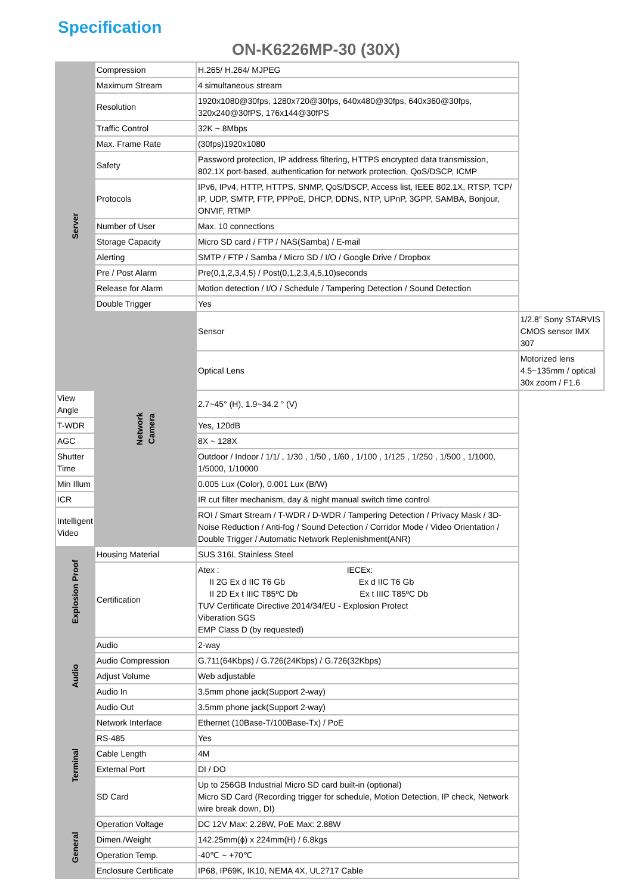Specification
ON-K6226MP-30 (30X)
| Server | Compression | H.265/ H.264/ MJPEG | |
| | Maximum Stream | 4 simultaneous stream | |
| | Resolution | 1920x1080@30fps, 1280x720@30fps, 640x480@30fps, 640x360@30fps, 320x240@30fPS, 176x144@30fPS | |
| | Traffic Control | 32K ~ 8Mbps | |
| | Max. Frame Rate | (30fps)1920x1080 | |
| | Safety | Password protection, IP address filtering, HTTPS encrypted data transmission, 802.1X port-based, authentication for network protection, QoS/DSCP, ICMP | |
| | Protocols | IPv6, IPv4, HTTP, HTTPS, SNMP, QoS/DSCP, Access list, IEEE 802.1X, RTSP, TCP/ IP, UDP, SMTP, FTP, PPPoE, DHCP, DDNS, NTP, UPnP, 3GPP, SAMBA, Bonjour, ONVIF, RTMP | |
| | Number of User | Max. 10 connections | |
| | Storage Capacity | Micro SD card / FTP / NAS(Samba) / E-mail | |
| | Alerting | SMTP / FTP / Samba / Micro SD / I/O / Google Drive / Dropbox | |
| | Pre / Post Alarm | Pre(0,1,2,3,4,5) / Post(0,1,2,3,4,5,10)seconds | |
| | Release for Alarm | Motion detection / I/O / Schedule / Tampering Detection / Sound Detection | |
| | Double Trigger | Yes | |
| | Network Camera | Sensor | 1/2.8” Sony STARVIS CMOS sensor IMX 307 |
| | | Optical Lens | Motorized lens 4.5~135mm / optical 30x zoom / F1.6 |
| View Angle | | 2.7~45° (H), 1.9~34.2 ° (V) | |
| T-WDR | | Yes, 120dB | |
| AGC | | 8X ~ 128X | |
| Shutter Time | | Outdoor / Indoor / 1/1/ , 1/30 , 1/50 , 1/60 , 1/100 , 1/125 , 1/250 , 1/500 , 1/1000, 1/5000, 1/10000 | |
| Min Illum | | 0.005 Lux (Color), 0.001 Lux (B/W) | |
| ICR | | IR cut filter mechanism, day & night manual switch time control | |
| Intelligent Video | | ROI / Smart Stream / T-WDR / D-WDR / Tampering Detection / Privacy Mask / 3D-Noise Reduction / Anti-fog / Sound Detection / Corridor Mode / Video Orientation / Double Trigger / Automatic Network Replenishment(ANR) | |
| Explosion Proof | Housing Material | SUS 316L Stainless Steel | |
| | Certification | Atex : IECEx: II 2G Ex d IIC T6 Gb Ex d IIC T6 Gb II 2D Ex t IIIC T85ºC Db Ex t IIIC T85ºC Db TUV Certificate Directive 2014/34/EU - Explosion Protect Viberation SGS EMP Class D (by requested) | |
| Audio | Audio | 2-way | |
| | Audio Compression | G.711(64Kbps) / G.726(24Kbps) / G.726(32Kbps) | |
| | Adjust Volume | Web adjustable | |
| | Audio In | 3.5mm phone jack(Support 2-way) | |
| | Audio Out | 3.5mm phone jack(Support 2-way) | |
| Terminal | Network Interface | Ethernet (10Base-T/100Base-Tx) / PoE | |
| | RS-485 | Yes | |
| | Cable Length | 4M | |
| | External Port | DI / DO | |
| | SD Card | Up to 256GB Industrial Micro SD card built-in (optional) Micro SD Card (Recording trigger for schedule, Motion Detection, IP check, Network wire break down, DI) | |
| General | Operation Voltage | DC 12V Max: 2.28W, PoE Max: 2.88W | |
| | Dimen./Weight | 142.25mm(ϕ) x 224mm(H) / 6.8kgs | |
| | Operation Temp. | -40℃ ~ +70℃ | |
| | Enclosure Certificate | IP68, IP69K, IK10, NEMA 4X, UL2717 Cable | |